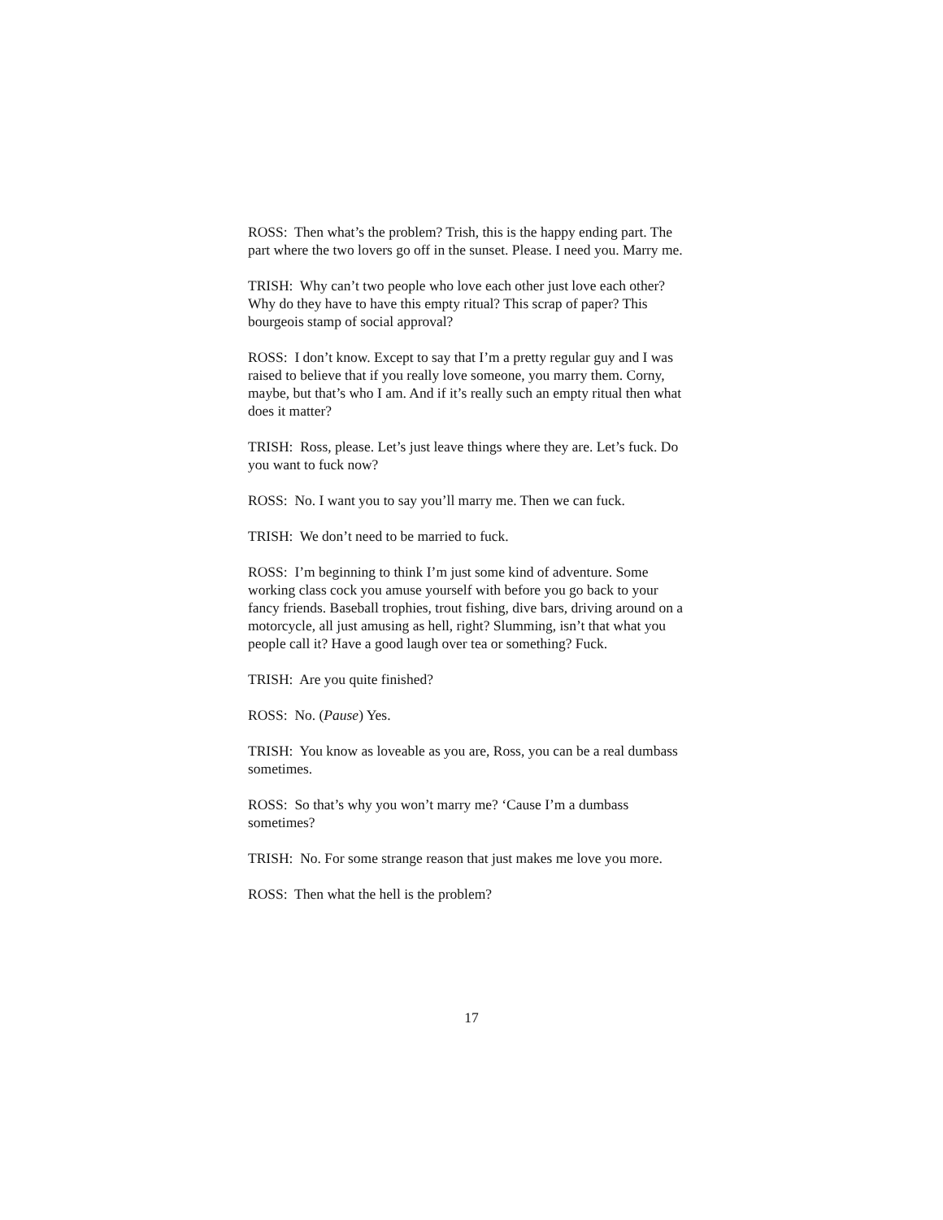ROSS: Then what’s the problem? Trish, this is the happy ending part. The part where the two lovers go off in the sunset. Please. I need you. Marry me.
TRISH: Why can’t two people who love each other just love each other? Why do they have to have this empty ritual? This scrap of paper? This bourgeois stamp of social approval?
ROSS: I don’t know. Except to say that I’m a pretty regular guy and I was raised to believe that if you really love someone, you marry them. Corny, maybe, but that’s who I am. And if it’s really such an empty ritual then what does it matter?
TRISH: Ross, please. Let’s just leave things where they are. Let’s fuck. Do you want to fuck now?
ROSS: No. I want you to say you’ll marry me. Then we can fuck.
TRISH: We don’t need to be married to fuck.
ROSS: I’m beginning to think I’m just some kind of adventure. Some working class cock you amuse yourself with before you go back to your fancy friends. Baseball trophies, trout fishing, dive bars, driving around on a motorcycle, all just amusing as hell, right? Slumming, isn’t that what you people call it? Have a good laugh over tea or something? Fuck.
TRISH: Are you quite finished?
ROSS: No. (Pause) Yes.
TRISH: You know as loveable as you are, Ross, you can be a real dumbass sometimes.
ROSS: So that’s why you won’t marry me? ‘Cause I’m a dumbass sometimes?
TRISH: No. For some strange reason that just makes me love you more.
ROSS: Then what the hell is the problem?
17